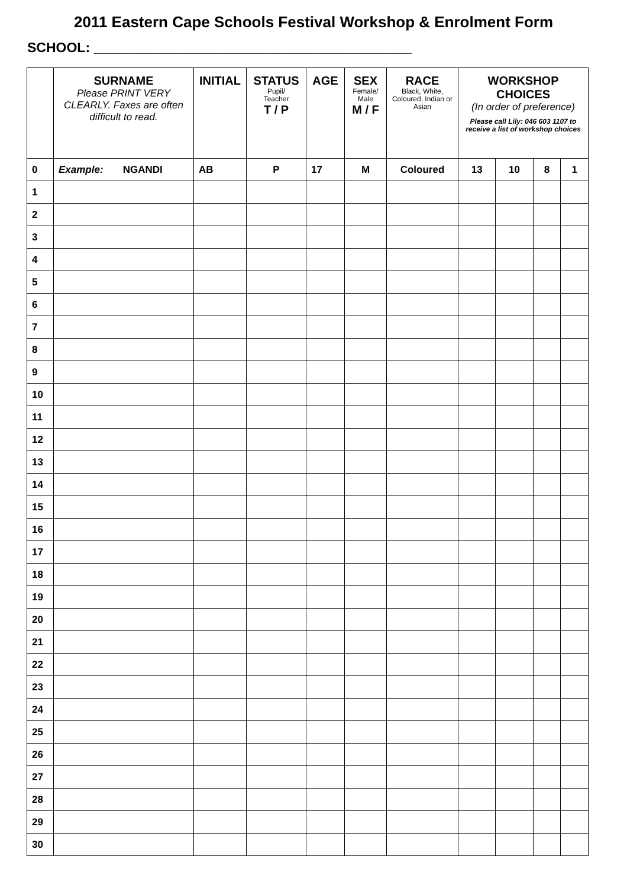2011 Eastern Cape Schools Festival Workshop & Enrolment Form
SCHOOL: __________________________________________
| | SURNAME Please PRINT VERY CLEARLY. Faxes are often difficult to read. | INITIAL | STATUS Pupil/ Teacher T / P | AGE | SEX Female/ Male M / F | RACE Black, White, Coloured, Indian or Asian | WORKSHOP CHOICES (In order of preference) Please call Lily: 046 603 1107 to receive a list of workshop choices | | | |
| --- | --- | --- | --- | --- | --- | --- | --- | --- | --- | --- |
| 0 | Example: NGANDI | AB | P | 17 | M | Coloured | 13 | 10 | 8 | 1 |
| 1 | | | | | | | | | | |
| 2 | | | | | | | | | | |
| 3 | | | | | | | | | | |
| 4 | | | | | | | | | | |
| 5 | | | | | | | | | | |
| 6 | | | | | | | | | | |
| 7 | | | | | | | | | | |
| 8 | | | | | | | | | | |
| 9 | | | | | | | | | | |
| 10 | | | | | | | | | | |
| 11 | | | | | | | | | | |
| 12 | | | | | | | | | | |
| 13 | | | | | | | | | | |
| 14 | | | | | | | | | | |
| 15 | | | | | | | | | | |
| 16 | | | | | | | | | | |
| 17 | | | | | | | | | | |
| 18 | | | | | | | | | | |
| 19 | | | | | | | | | | |
| 20 | | | | | | | | | | |
| 21 | | | | | | | | | | |
| 22 | | | | | | | | | | |
| 23 | | | | | | | | | | |
| 24 | | | | | | | | | | |
| 25 | | | | | | | | | | |
| 26 | | | | | | | | | | |
| 27 | | | | | | | | | | |
| 28 | | | | | | | | | | |
| 29 | | | | | | | | | | |
| 30 | | | | | | | | | | |